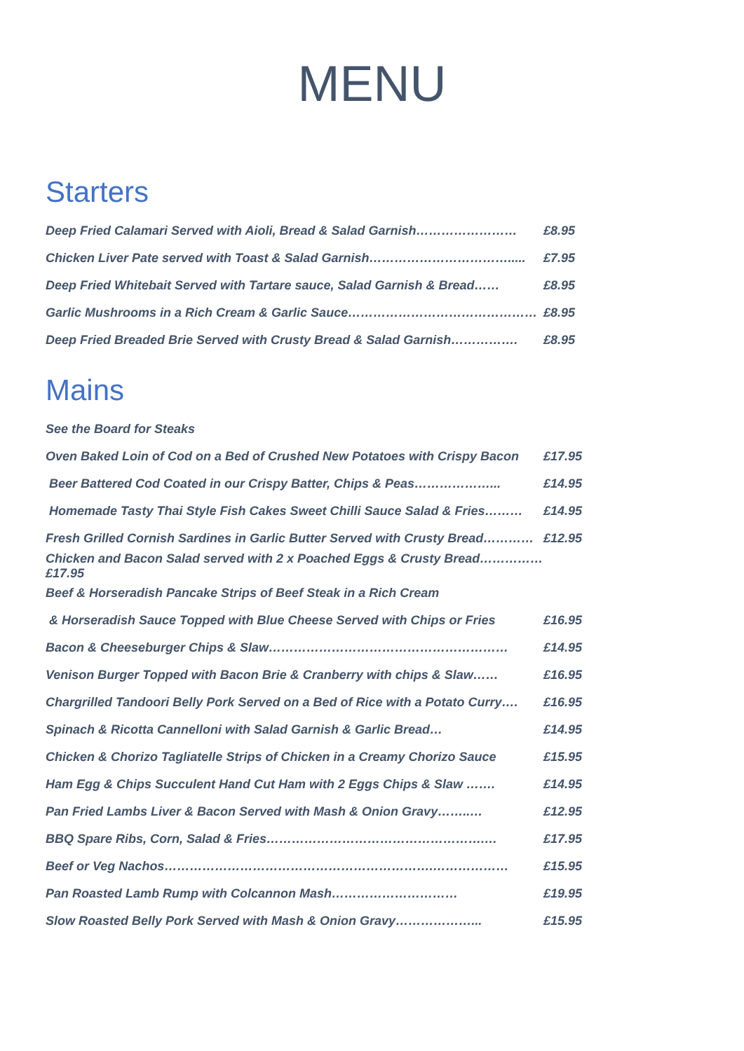MENU
Starters
Deep Fried Calamari Served with Aioli, Bread & Salad Garnish…………………… £8.95
Chicken Liver Pate served with Toast & Salad Garnish……………………………..... £7.95
Deep Fried Whitebait Served with Tartare sauce, Salad Garnish & Bread…… £8.95
Garlic Mushrooms in a Rich Cream & Garlic Sauce……………………………………… £8.95
Deep Fried Breaded Brie Served with Crusty Bread & Salad Garnish……………. £8.95
Mains
See the Board for Steaks
Oven Baked Loin of Cod on a Bed of Crushed New Potatoes with Crispy Bacon £17.95
Beer Battered Cod Coated in our Crispy Batter, Chips & Peas………………... £14.95
Homemade Tasty Thai Style Fish Cakes Sweet Chilli Sauce Salad & Fries……… £14.95
Fresh Grilled Cornish Sardines in Garlic Butter Served with Crusty Bread………… £12.95
Chicken and Bacon Salad served with 2 x Poached Eggs & Crusty Bread……………£17.95
Beef & Horseradish Pancake Strips of Beef Steak in a Rich Cream
& Horseradish Sauce Topped with Blue Cheese Served with Chips or Fries £16.95
Bacon & Cheeseburger Chips & Slaw………………………………………………… £14.95
Venison Burger Topped with Bacon Brie & Cranberry with chips & Slaw…… £16.95
Chargrilled Tandoori Belly Pork Served on a Bed of Rice with a Potato Curry…. £16.95
Spinach & Ricotta Cannelloni with Salad Garnish & Garlic Bread… £14.95
Chicken & Chorizo Tagliatelle Strips of Chicken in a Creamy Chorizo Sauce £15.95
Ham Egg & Chips Succulent Hand Cut Ham with 2 Eggs Chips & Slaw ……. £14.95
Pan Fried Lambs Liver & Bacon Served with Mash & Onion Gravy……..… £12.95
BBQ Spare Ribs, Corn, Salad & Fries…………………………………………….… £17.95
Beef or Veg Nachos……………………………………………………….……………… £15.95
Pan Roasted Lamb Rump with Colcannon Mash………………………… £19.95
Slow Roasted Belly Pork Served with Mash & Onion Gravy………………... £15.95